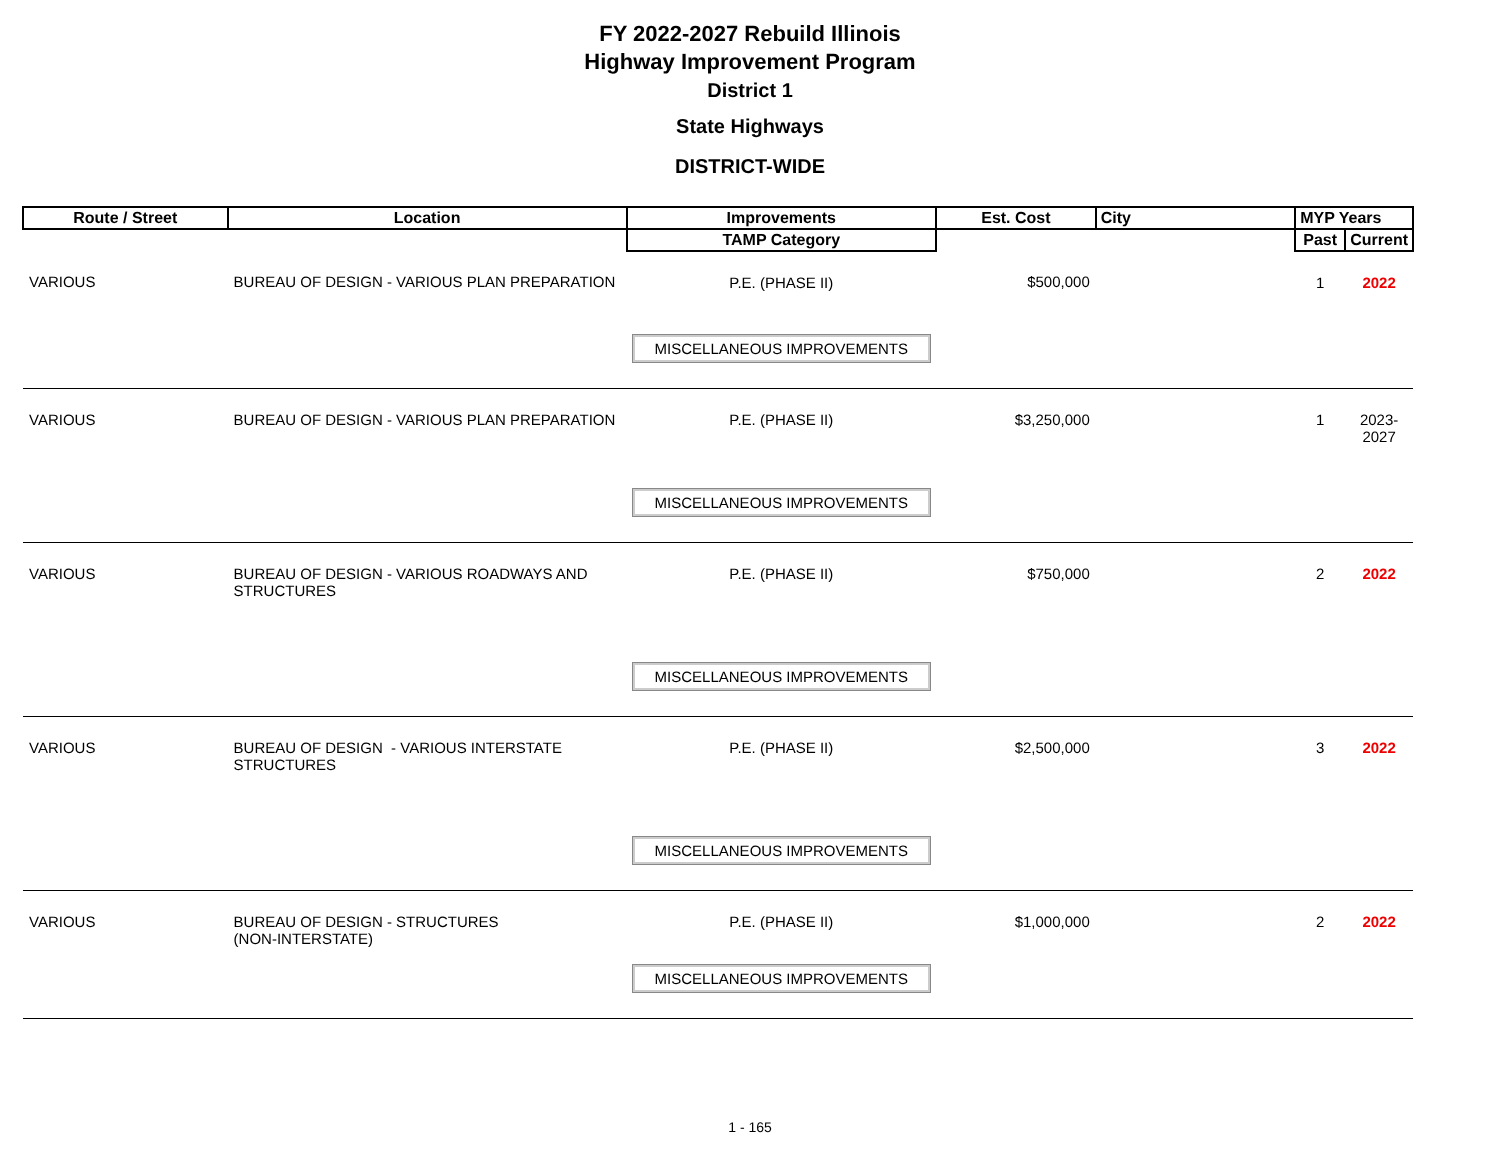FY 2022-2027 Rebuild Illinois
Highway Improvement Program
District 1
State Highways
DISTRICT-WIDE
| Route / Street | Location | Improvements | Est. Cost | City | MYP Years | |
| --- | --- | --- | --- | --- | --- | --- |
| | | TAMP Category | | | Past | Current |
| VARIOUS | BUREAU OF DESIGN - VARIOUS PLAN PREPARATION | P.E. (PHASE II) | $500,000 | | 1 | 2022 |
| | | MISCELLANEOUS IMPROVEMENTS | | | | |
| VARIOUS | BUREAU OF DESIGN - VARIOUS PLAN PREPARATION | P.E. (PHASE II) | $3,250,000 | | 1 | 2023-2027 |
| | | MISCELLANEOUS IMPROVEMENTS | | | | |
| VARIOUS | BUREAU OF DESIGN - VARIOUS ROADWAYS AND STRUCTURES | P.E. (PHASE II) | $750,000 | | 2 | 2022 |
| | | MISCELLANEOUS IMPROVEMENTS | | | | |
| VARIOUS | BUREAU OF DESIGN - VARIOUS INTERSTATE STRUCTURES | P.E. (PHASE II) | $2,500,000 | | 3 | 2022 |
| | | MISCELLANEOUS IMPROVEMENTS | | | | |
| VARIOUS | BUREAU OF DESIGN - STRUCTURES (NON-INTERSTATE) | P.E. (PHASE II) | $1,000,000 | | 2 | 2022 |
| | | MISCELLANEOUS IMPROVEMENTS | | | | |
1 - 165